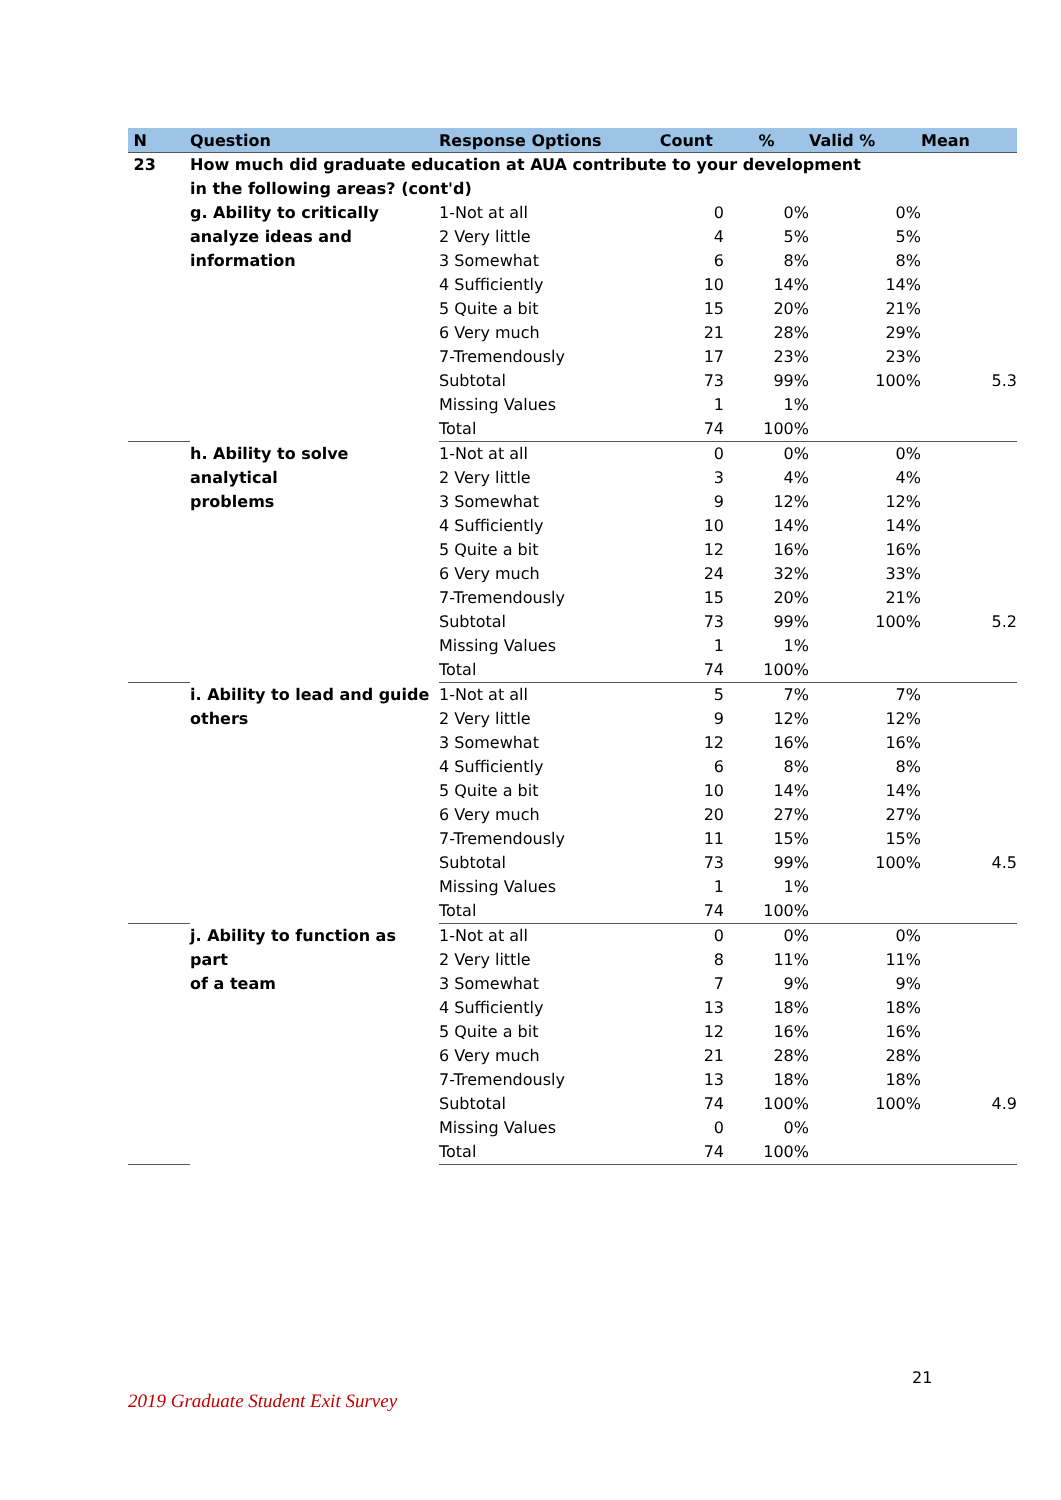| N | Question | Response Options | Count | % | Valid % | Mean |
| --- | --- | --- | --- | --- | --- | --- |
| 23 | How much did graduate education at AUA contribute to your development | | | | | |
| | in the following areas? (cont'd) | | | | | |
| | g. Ability to critically analyze ideas and information | 1-Not at all | 0 | 0% | 0% | |
| | | 2 Very little | 4 | 5% | 5% | |
| | | 3 Somewhat | 6 | 8% | 8% | |
| | | 4 Sufficiently | 10 | 14% | 14% | |
| | | 5 Quite a bit | 15 | 20% | 21% | |
| | | 6 Very much | 21 | 28% | 29% | |
| | | 7-Tremendously | 17 | 23% | 23% | |
| | | Subtotal | 73 | 99% | 100% | 5.3 |
| | | Missing Values | 1 | 1% | | |
| | | Total | 74 | 100% | | |
| | h. Ability to solve analytical problems | 1-Not at all | 0 | 0% | 0% | |
| | | 2 Very little | 3 | 4% | 4% | |
| | | 3 Somewhat | 9 | 12% | 12% | |
| | | 4 Sufficiently | 10 | 14% | 14% | |
| | | 5 Quite a bit | 12 | 16% | 16% | |
| | | 6 Very much | 24 | 32% | 33% | |
| | | 7-Tremendously | 15 | 20% | 21% | |
| | | Subtotal | 73 | 99% | 100% | 5.2 |
| | | Missing Values | 1 | 1% | | |
| | | Total | 74 | 100% | | |
| | i. Ability to lead and guide others | 1-Not at all | 5 | 7% | 7% | |
| | | 2 Very little | 9 | 12% | 12% | |
| | | 3 Somewhat | 12 | 16% | 16% | |
| | | 4 Sufficiently | 6 | 8% | 8% | |
| | | 5 Quite a bit | 10 | 14% | 14% | |
| | | 6 Very much | 20 | 27% | 27% | |
| | | 7-Tremendously | 11 | 15% | 15% | |
| | | Subtotal | 73 | 99% | 100% | 4.5 |
| | | Missing Values | 1 | 1% | | |
| | | Total | 74 | 100% | | |
| | j. Ability to function as part of a team | 1-Not at all | 0 | 0% | 0% | |
| | | 2 Very little | 8 | 11% | 11% | |
| | | 3 Somewhat | 7 | 9% | 9% | |
| | | 4 Sufficiently | 13 | 18% | 18% | |
| | | 5 Quite a bit | 12 | 16% | 16% | |
| | | 6 Very much | 21 | 28% | 28% | |
| | | 7-Tremendously | 13 | 18% | 18% | |
| | | Subtotal | 74 | 100% | 100% | 4.9 |
| | | Missing Values | 0 | 0% | | |
| | | Total | 74 | 100% | | |
21
2019 Graduate Student Exit Survey